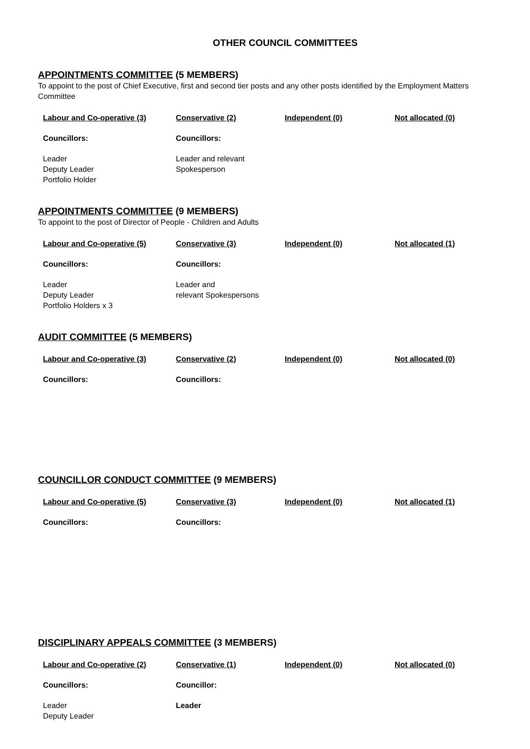OTHER COUNCIL COMMITTEES
APPOINTMENTS COMMITTEE (5 MEMBERS)
To appoint to the post of Chief Executive, first and second tier posts and any other posts identified by the Employment Matters Committee
| Labour and Co-operative (3) | Conservative (2) | Independent (0) | Not allocated (0) |
| --- | --- | --- | --- |
| Councillors: | Councillors: | | |
| Leader Deputy Leader Portfolio Holder | Leader and relevant Spokesperson | | |
APPOINTMENTS COMMITTEE (9 MEMBERS)
To appoint to the post of Director of People - Children and Adults
| Labour and Co-operative (5) | Conservative (3) | Independent (0) | Not allocated (1) |
| --- | --- | --- | --- |
| Councillors: | Councillors: | | |
| Leader Deputy Leader Portfolio Holders x 3 | Leader and relevant Spokespersons | | |
AUDIT COMMITTEE (5 MEMBERS)
| Labour and Co-operative (3) | Conservative (2) | Independent (0) | Not allocated (0) |
| --- | --- | --- | --- |
| Councillors: | Councillors: | | |
COUNCILLOR CONDUCT COMMITTEE (9 MEMBERS)
| Labour and Co-operative (5) | Conservative (3) | Independent (0) | Not allocated (1) |
| --- | --- | --- | --- |
| Councillors: | Councillors: | | |
DISCIPLINARY APPEALS COMMITTEE (3 MEMBERS)
| Labour and Co-operative (2) | Conservative (1) | Independent (0) | Not allocated (0) |
| --- | --- | --- | --- |
| Councillors: | Councillor: | | |
| Leader Deputy Leader | Leader | | |